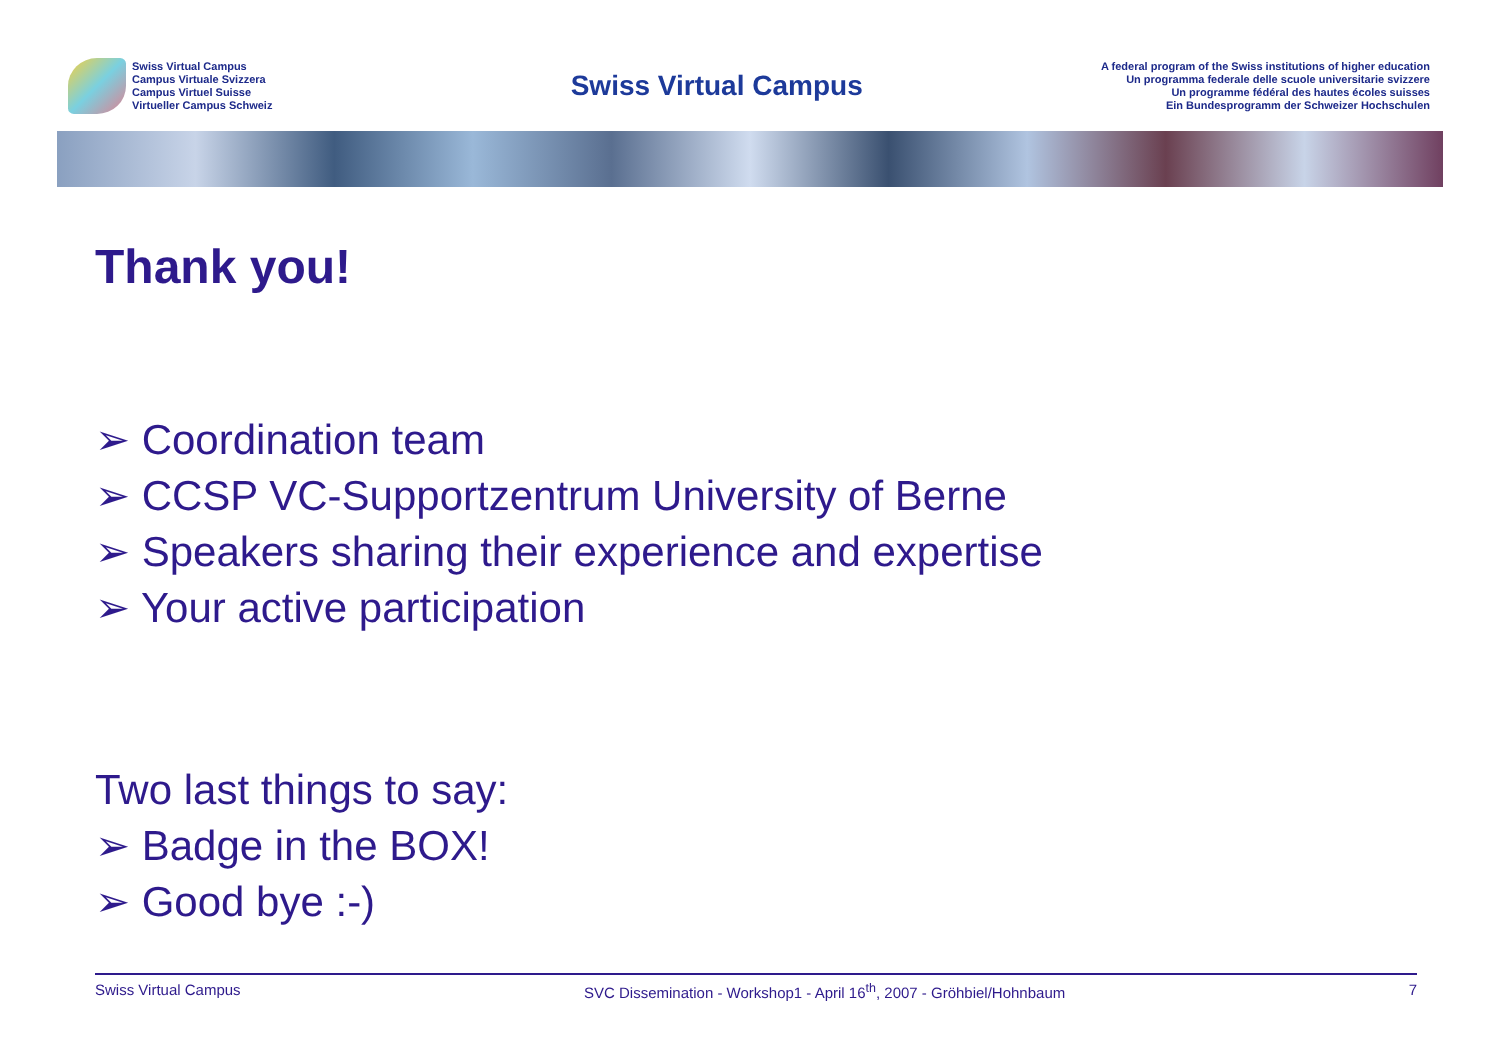Swiss Virtual Campus
Campus Virtuale Svizzera
Campus Virtuel Suisse
Virtueller Campus Schweiz
Swiss Virtual Campus
A federal program of the Swiss institutions of higher education
Un programma federale delle scuole universitarie svizzere
Un programme fédéral des hautes écoles suisses
Ein Bundesprogramm der Schweizer Hochschulen
Thank you!
➢ Coordination team
➢ CCSP VC-Supportzentrum University of Berne
➢ Speakers sharing their experience and expertise
➢ Your active participation
Two last things to say:
➢ Badge in the BOX!
➢ Good bye :-)
Swiss Virtual Campus SVC Dissemination - Workshop1 - April 16<sup>th</sup>, 2007 - Gröhbiel/Hohnbaum 7